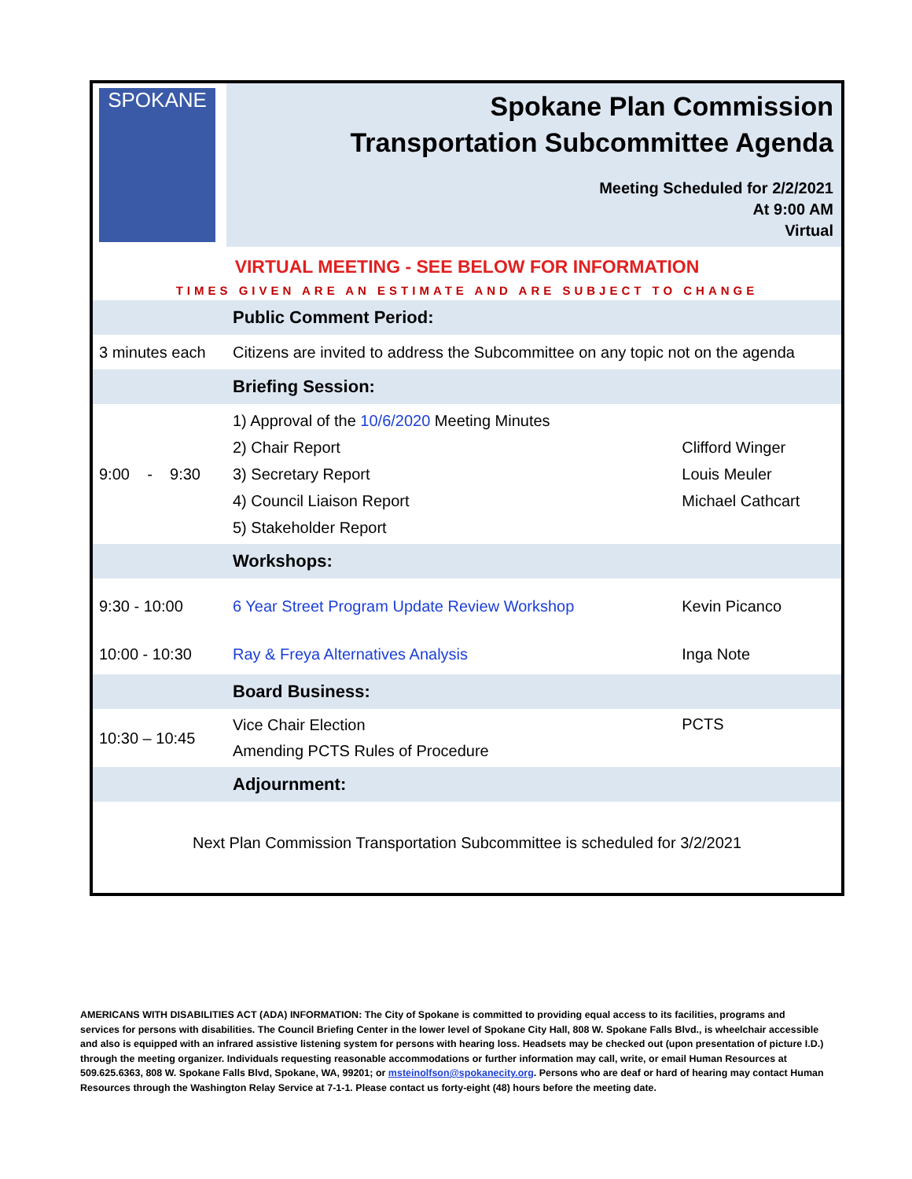| SPOKANE | Spokane Plan Commission Transportation Subcommittee Agenda Meeting Scheduled for 2/2/2021 At 9:00 AM Virtual | |
| VIRTUAL MEETING - SEE BELOW FOR INFORMATION | | |
| TIMES GIVEN ARE AN ESTIMATE AND ARE SUBJECT TO CHANGE | | |
| | Public Comment Period: | |
| 3 minutes each | Citizens are invited to address the Subcommittee on any topic not on the agenda | |
| | Briefing Session: | |
| 9:00 - 9:30 | 1) Approval of the 10/6/2020 Meeting Minutes 2) Chair Report 3) Secretary Report 4) Council Liaison Report 5) Stakeholder Report | Clifford Winger Louis Meuler Michael Cathcart |
| | Workshops: | |
| 9:30 - 10:00 | 6 Year Street Program Update Review Workshop | Kevin Picanco |
| 10:00 - 10:30 | Ray & Freya Alternatives Analysis | Inga Note |
| | Board Business: | |
| 10:30 – 10:45 | Vice Chair Election Amending PCTS Rules of Procedure | PCTS |
| | Adjournment: | |
| Next Plan Commission Transportation Subcommittee is scheduled for 3/2/2021 | | |
AMERICANS WITH DISABILITIES ACT (ADA) INFORMATION: The City of Spokane is committed to providing equal access to its facilities, programs and services for persons with disabilities. The Council Briefing Center in the lower level of Spokane City Hall, 808 W. Spokane Falls Blvd., is wheelchair accessible and also is equipped with an infrared assistive listening system for persons with hearing loss. Headsets may be checked out (upon presentation of picture I.D.) through the meeting organizer. Individuals requesting reasonable accommodations or further information may call, write, or email Human Resources at 509.625.6363, 808 W. Spokane Falls Blvd, Spokane, WA, 99201; or msteinolfson@spokanecity.org. Persons who are deaf or hard of hearing may contact Human Resources through the Washington Relay Service at 7-1-1. Please contact us forty-eight (48) hours before the meeting date.